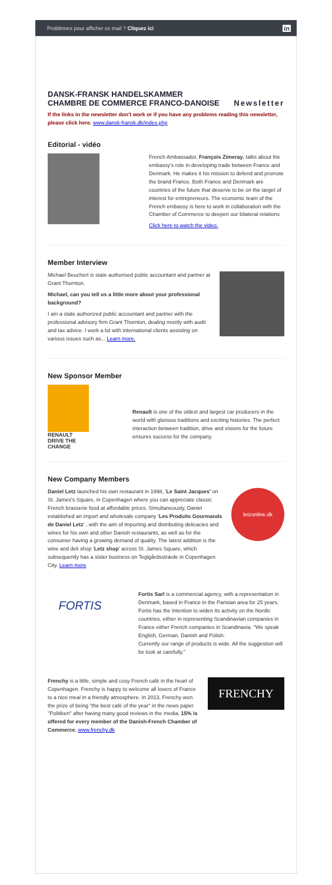Problèmes pour afficher ce mail ? Cliquez ici in
DANSK-FRANSK HANDELSKAMMER
CHAMBRE DE COMMERCE FRANCO-DANOISE Newsletter
If the links in the newsletter don't work or if you have any problems reading this newsletter, please click here. www.dansk-fransk.dk/index.php
Editorial - vidéo
French Ambassador, François Zimeray, talks about the embassy's role in developing trade between France and Denmark. He makes it his mission to defend and promote the brand France. Both France and Denmark are countries of the future that deserve to be on the target of interest for entrepreneurs. The economic team of the French embassy is here to work in collaboration with the Chamber of Commerce to deepen our bilateral relations
Click here to watch the video.
Member Interview
Michael Beuchert is state authorised public accountant and partner at Grant Thornton.
Michael, can you tell us a little more about your professional background?
I am a state authorized public accountant and partner with the professional advisory firm Grant Thornton, dealing mostly with audit and tax advice. I work a lot with international clients assisting on various issues such as... Learn more.
New Sponsor Member
RENAULT
DRIVE THE CHANGE
Renault is one of the oldest and largest car producers in the world with glorious traditions and exciting histories. The perfect interaction between tradition, drive and visions for the future ensures success for the company.
New Company Members
Daniel Letz launched his own restaurant in 1998, 'Le Saint Jacques' on St. James's Square, in Copenhagen where you can appreciate classic French brasserie food at affordable prices. Simultaneously, Daniel established an import and wholesale company 'Les Produits Gourmands de Daniel Letz' , with the aim of importing and distributing delicacies and wines for his own and other Danish restaurants, as well as for the consumer having a growing demand of quality. The latest addition is the wine and deli shop 'Letz shop' across St. James Square, which subsequently has a sister business on Teglgårdsstræde in Copenhagen City. Learn more
letzonline.dk
FORTIS
Fortis Sarl is a commercial agency, with a representation in Denmark, based in France in the Parisian area for 25 years. Fortis has the intention to widen its activity on the Nordic countries, either in representing Scandinavian companies in France either French companies in Scandinavia. "We speak English, German, Danish and Polish.
Currently our range of products is wide. All the suggestion will be look at carefully."
Frenchy is a little, simple and cosy French café in the heart of Copenhagen. Frenchy is happy to welcome all lovers of France to a nice meal in a friendly atmosphere. In 2013, Frenchy won the prize of being "the best café of the year" in the news paper "Politiken" after having many good reviews in the media. 15% is offered for every member of the Danish-French Chamber of Commerce. www.frenchy.dk
FRENCHY